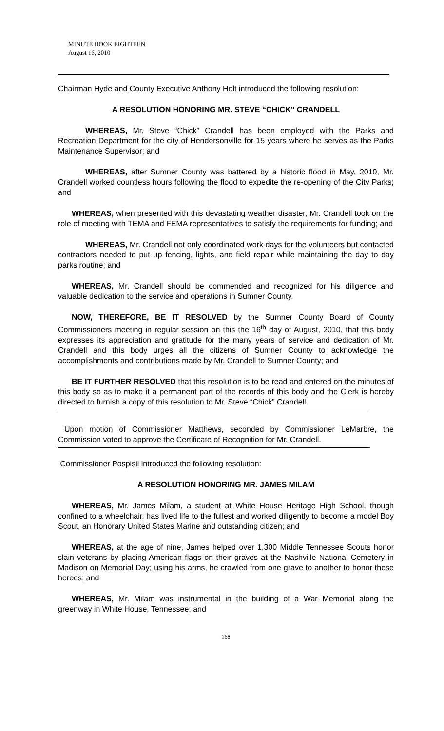MINUTE BOOK EIGHTEEN
August 16, 2010
Chairman Hyde and County Executive Anthony Holt introduced the following resolution:
A RESOLUTION HONORING MR. STEVE “CHICK” CRANDELL
WHEREAS, Mr. Steve “Chick” Crandell has been employed with the Parks and Recreation Department for the city of Hendersonville for 15 years where he serves as the Parks Maintenance Supervisor; and
WHEREAS, after Sumner County was battered by a historic flood in May, 2010, Mr. Crandell worked countless hours following the flood to expedite the re-opening of the City Parks; and
WHEREAS, when presented with this devastating weather disaster, Mr. Crandell took on the role of meeting with TEMA and FEMA representatives to satisfy the requirements for funding; and
WHEREAS, Mr. Crandell not only coordinated work days for the volunteers but contacted contractors needed to put up fencing, lights, and field repair while maintaining the day to day parks routine; and
WHEREAS, Mr. Crandell should be commended and recognized for his diligence and valuable dedication to the service and operations in Sumner County.
NOW, THEREFORE, BE IT RESOLVED by the Sumner County Board of County Commissioners meeting in regular session on this the 16<sup>th</sup> day of August, 2010, that this body expresses its appreciation and gratitude for the many years of service and dedication of Mr. Crandell and this body urges all the citizens of Sumner County to acknowledge the accomplishments and contributions made by Mr. Crandell to Sumner County; and
BE IT FURTHER RESOLVED that this resolution is to be read and entered on the minutes of this body so as to make it a permanent part of the records of this body and the Clerk is hereby directed to furnish a copy of this resolution to Mr. Steve “Chick” Crandell.
Upon motion of Commissioner Matthews, seconded by Commissioner LeMarbre, the Commission voted to approve the Certificate of Recognition for Mr. Crandell.
Commissioner Pospisil introduced the following resolution:
A RESOLUTION HONORING MR. JAMES MILAM
WHEREAS, Mr. James Milam, a student at White House Heritage High School, though confined to a wheelchair, has lived life to the fullest and worked diligently to become a model Boy Scout, an Honorary United States Marine and outstanding citizen; and
WHEREAS, at the age of nine, James helped over 1,300 Middle Tennessee Scouts honor slain veterans by placing American flags on their graves at the Nashville National Cemetery in Madison on Memorial Day; using his arms, he crawled from one grave to another to honor these heroes; and
WHEREAS, Mr. Milam was instrumental in the building of a War Memorial along the greenway in White House, Tennessee; and
168